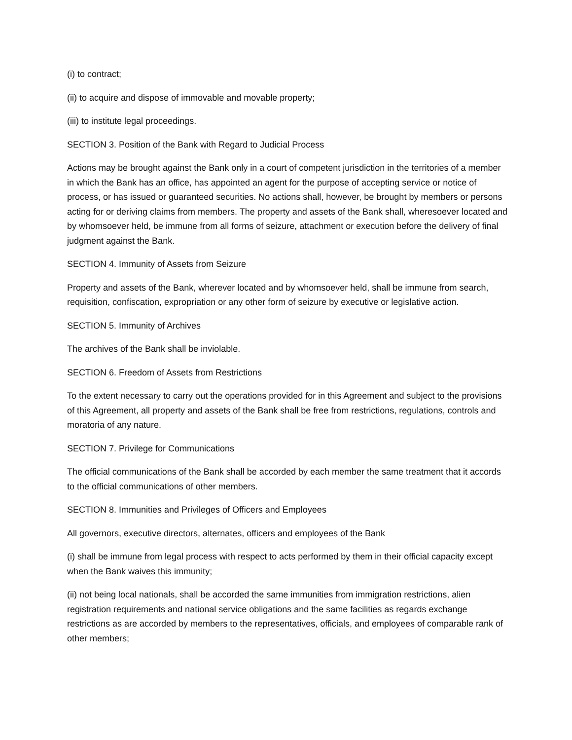(i) to contract;
(ii) to acquire and dispose of immovable and movable property;
(iii) to institute legal proceedings.
SECTION 3. Position of the Bank with Regard to Judicial Process
Actions may be brought against the Bank only in a court of competent jurisdiction in the territories of a member in which the Bank has an office, has appointed an agent for the purpose of accepting service or notice of process, or has issued or guaranteed securities. No actions shall, however, be brought by members or persons acting for or deriving claims from members. The property and assets of the Bank shall, wheresoever located and by whomsoever held, be immune from all forms of seizure, attachment or execution before the delivery of final judgment against the Bank.
SECTION 4. Immunity of Assets from Seizure
Property and assets of the Bank, wherever located and by whomsoever held, shall be immune from search, requisition, confiscation, expropriation or any other form of seizure by executive or legislative action.
SECTION 5. Immunity of Archives
The archives of the Bank shall be inviolable.
SECTION 6. Freedom of Assets from Restrictions
To the extent necessary to carry out the operations provided for in this Agreement and subject to the provisions of this Agreement, all property and assets of the Bank shall be free from restrictions, regulations, controls and moratoria of any nature.
SECTION 7. Privilege for Communications
The official communications of the Bank shall be accorded by each member the same treatment that it accords to the official communications of other members.
SECTION 8. Immunities and Privileges of Officers and Employees
All governors, executive directors, alternates, officers and employees of the Bank
(i) shall be immune from legal process with respect to acts performed by them in their official capacity except when the Bank waives this immunity;
(ii) not being local nationals, shall be accorded the same immunities from immigration restrictions, alien registration requirements and national service obligations and the same facilities as regards exchange restrictions as are accorded by members to the representatives, officials, and employees of comparable rank of other members;